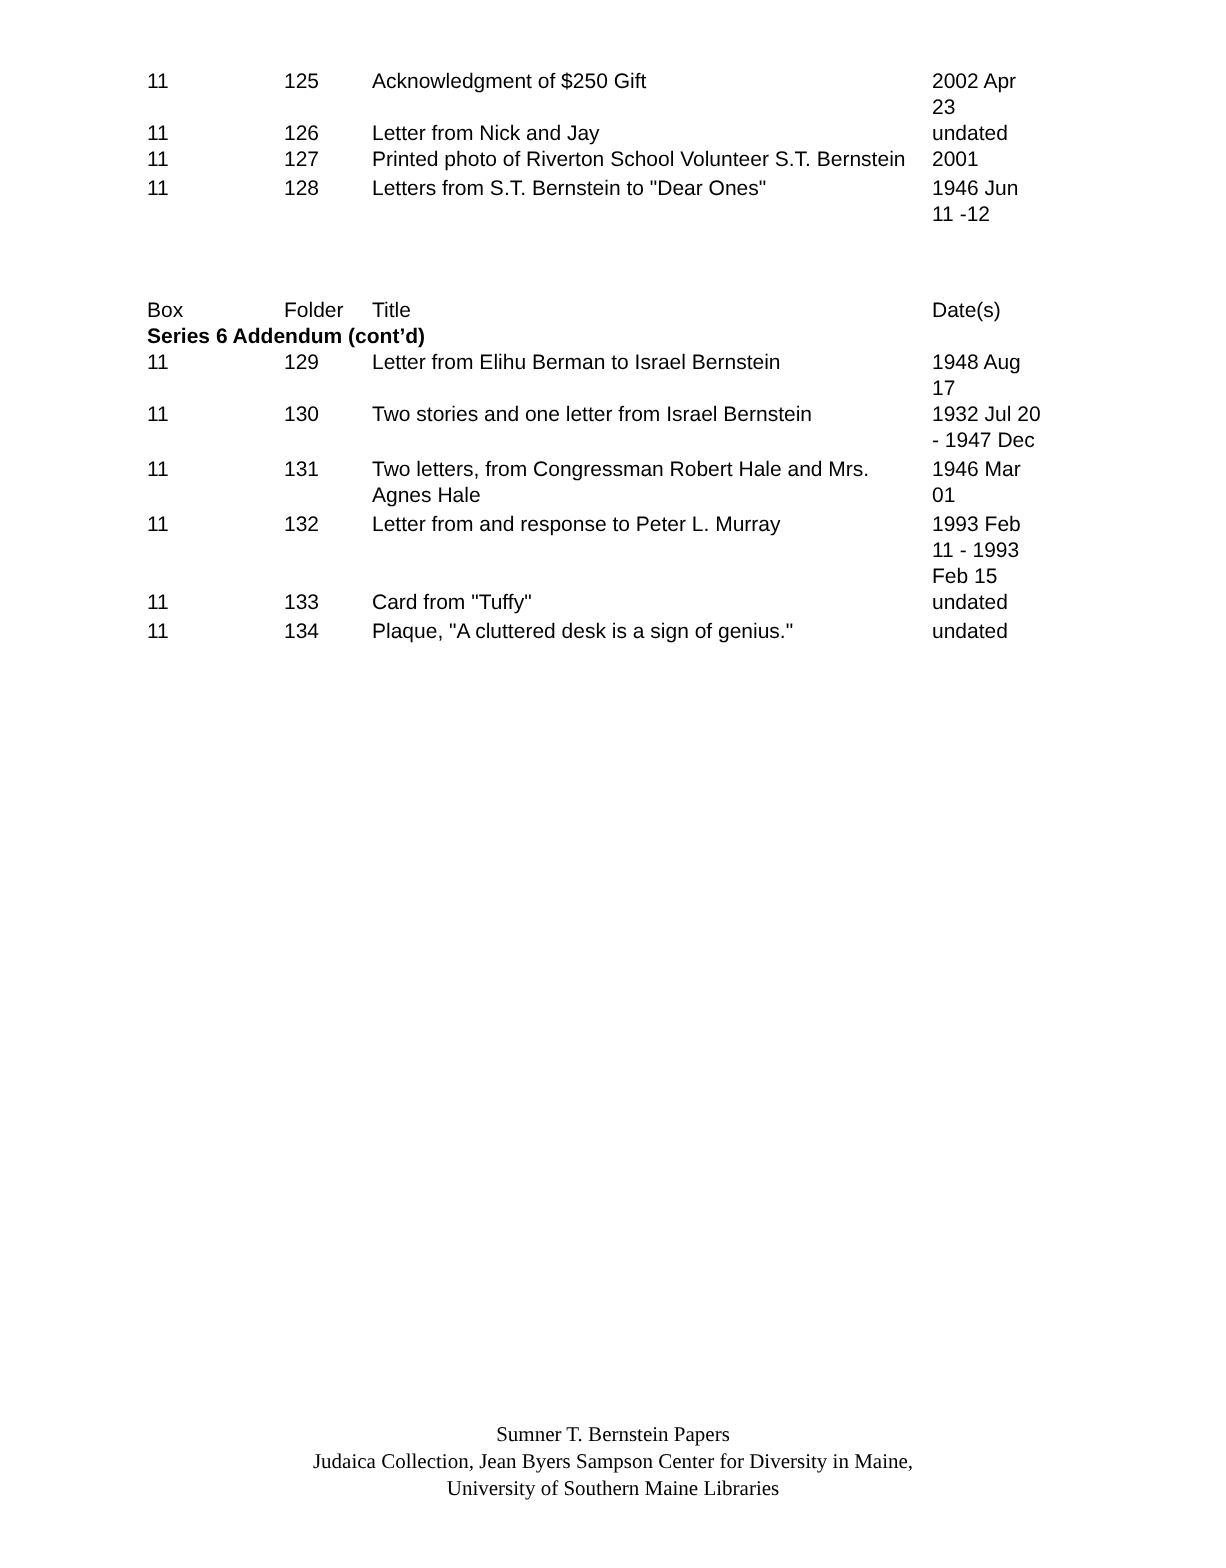| 11 | 125 | Acknowledgment of $250 Gift | 2002 Apr 23 |
| 11 | 126 | Letter from Nick and Jay | undated |
| 11 | 127 | Printed photo of Riverton School Volunteer S.T. Bernstein | 2001 |
| 11 | 128 | Letters from S.T. Bernstein to "Dear Ones" | 1946 Jun 11 -12 |
| Box | Folder | Title | Date(s) |
| --- | --- | --- | --- |
| Series 6 Addendum (cont’d) | | | |
| 11 | 129 | Letter from Elihu Berman to Israel Bernstein | 1948 Aug 17 |
| 11 | 130 | Two stories and one letter from Israel Bernstein | 1932 Jul 20 - 1947 Dec |
| 11 | 131 | Two letters, from Congressman Robert Hale and Mrs. Agnes Hale | 1946 Mar 01 |
| 11 | 132 | Letter from and response to Peter L. Murray | 1993 Feb 11 - 1993 Feb 15 |
| 11 | 133 | Card from "Tuffy" | undated |
| 11 | 134 | Plaque, "A cluttered desk is a sign of genius." | undated |
Sumner T. Bernstein Papers
Judaica Collection, Jean Byers Sampson Center for Diversity in Maine,
University of Southern Maine Libraries